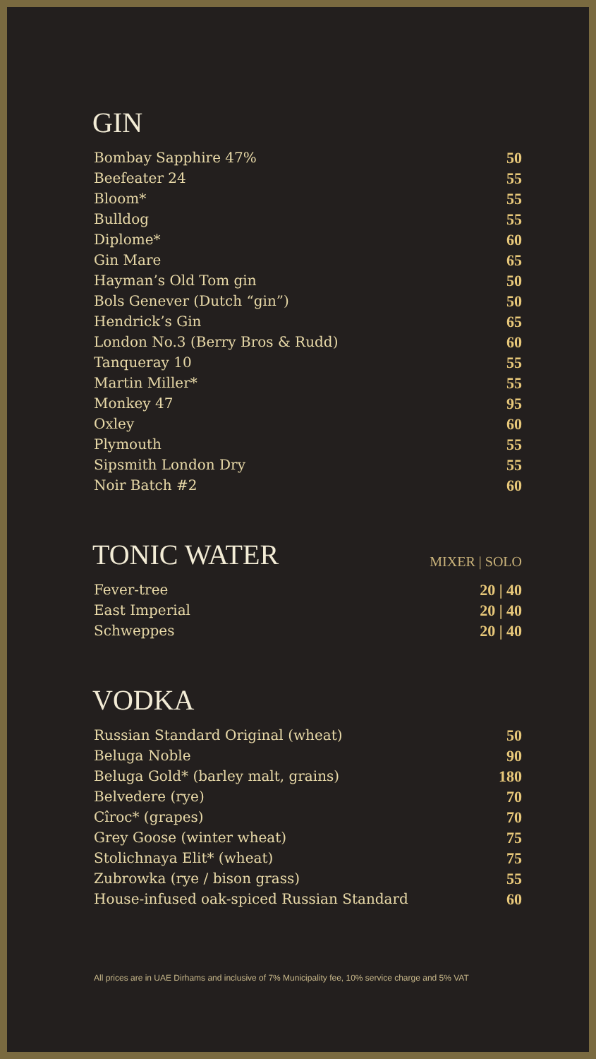GIN
| Bombay Sapphire 47% | 50 |
| Beefeater 24 | 55 |
| Bloom* | 55 |
| Bulldog | 55 |
| Diplome* | 60 |
| Gin Mare | 65 |
| Hayman’s Old Tom gin | 50 |
| Bols Genever (Dutch “gin”) | 50 |
| Hendrick’s Gin | 65 |
| London No.3 (Berry Bros & Rudd) | 60 |
| Tanqueray 10 | 55 |
| Martin Miller* | 55 |
| Monkey 47 | 95 |
| Oxley | 60 |
| Plymouth | 55 |
| Sipsmith London Dry | 55 |
| Noir Batch #2 | 60 |
TONIC WATER
MIXER | SOLO
| Fever-tree | 20 / 40 |
| East Imperial | 20 / 40 |
| Schweppes | 20 / 40 |
VODKA
| Russian Standard Original (wheat) | 50 |
| Beluga Noble | 90 |
| Beluga Gold* (barley malt, grains) | 180 |
| Belvedere (rye) | 70 |
| Cîroc* (grapes) | 70 |
| Grey Goose (winter wheat) | 75 |
| Stolichnaya Elit* (wheat) | 75 |
| Zubrowka (rye / bison grass) | 55 |
| House-infused oak-spiced Russian Standard | 60 |
All prices are in UAE Dirhams and inclusive of 7% Municipality fee, 10% service charge and 5% VAT